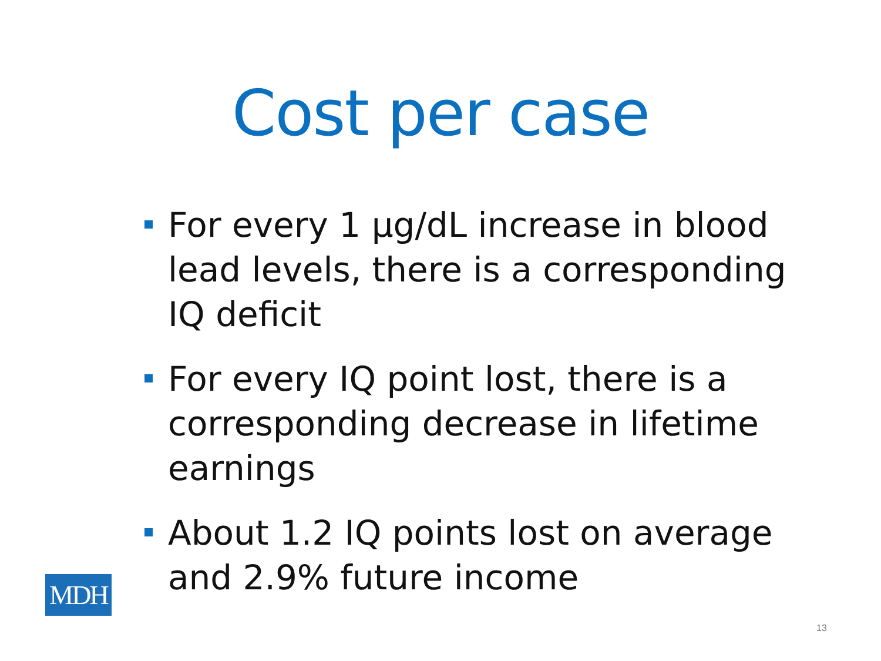Cost per case
For every 1 µg/dL increase in blood lead levels, there is a corresponding IQ deficit
For every IQ point lost, there is a corresponding decrease in lifetime earnings
About 1.2 IQ points lost on average and 2.9% future income
MDH
13